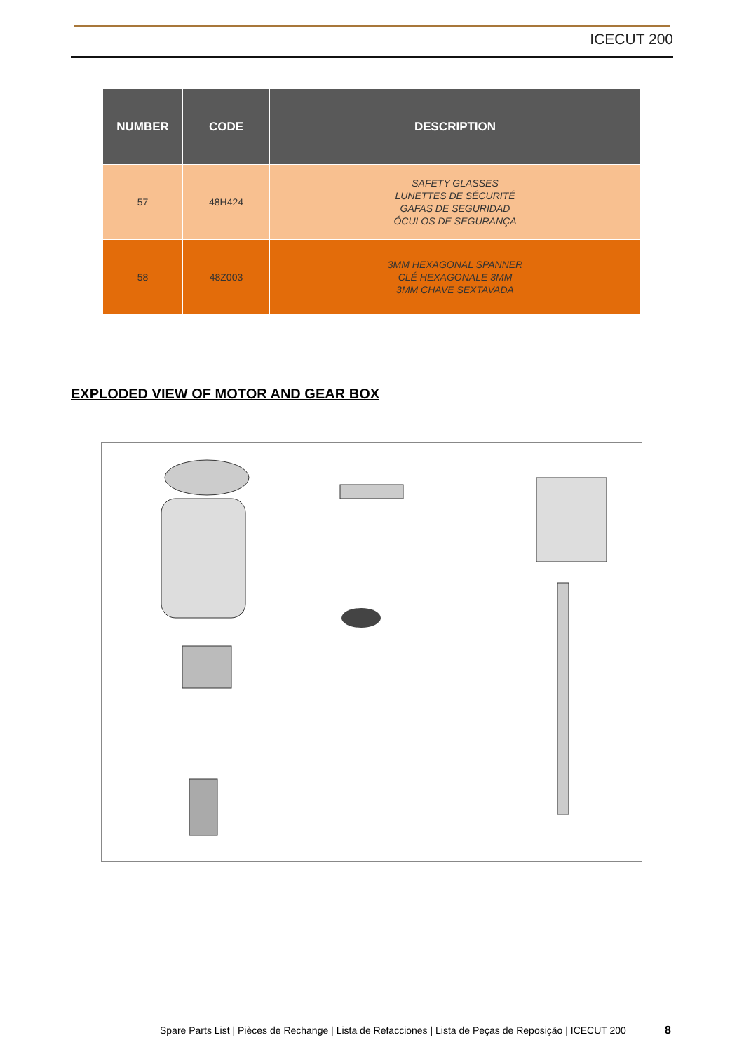ICECUT 200
| NUMBER | CODE | DESCRIPTION |
| --- | --- | --- |
| 57 | 48H424 | SAFETY GLASSES LUNETTES DE SÉCURITÉ GAFAS DE SEGURIDAD ÓCULOS DE SEGURANÇA |
| 58 | 48Z003 | 3MM HEXAGONAL SPANNER CLÉ HEXAGONALE 3MM 3MM CHAVE SEXTAVADA |
EXPLODED VIEW OF MOTOR AND GEAR BOX
Spare Parts List | Pièces de Rechange | Lista de Refacciones | Lista de Peças de Reposição | ICECUT 200
8